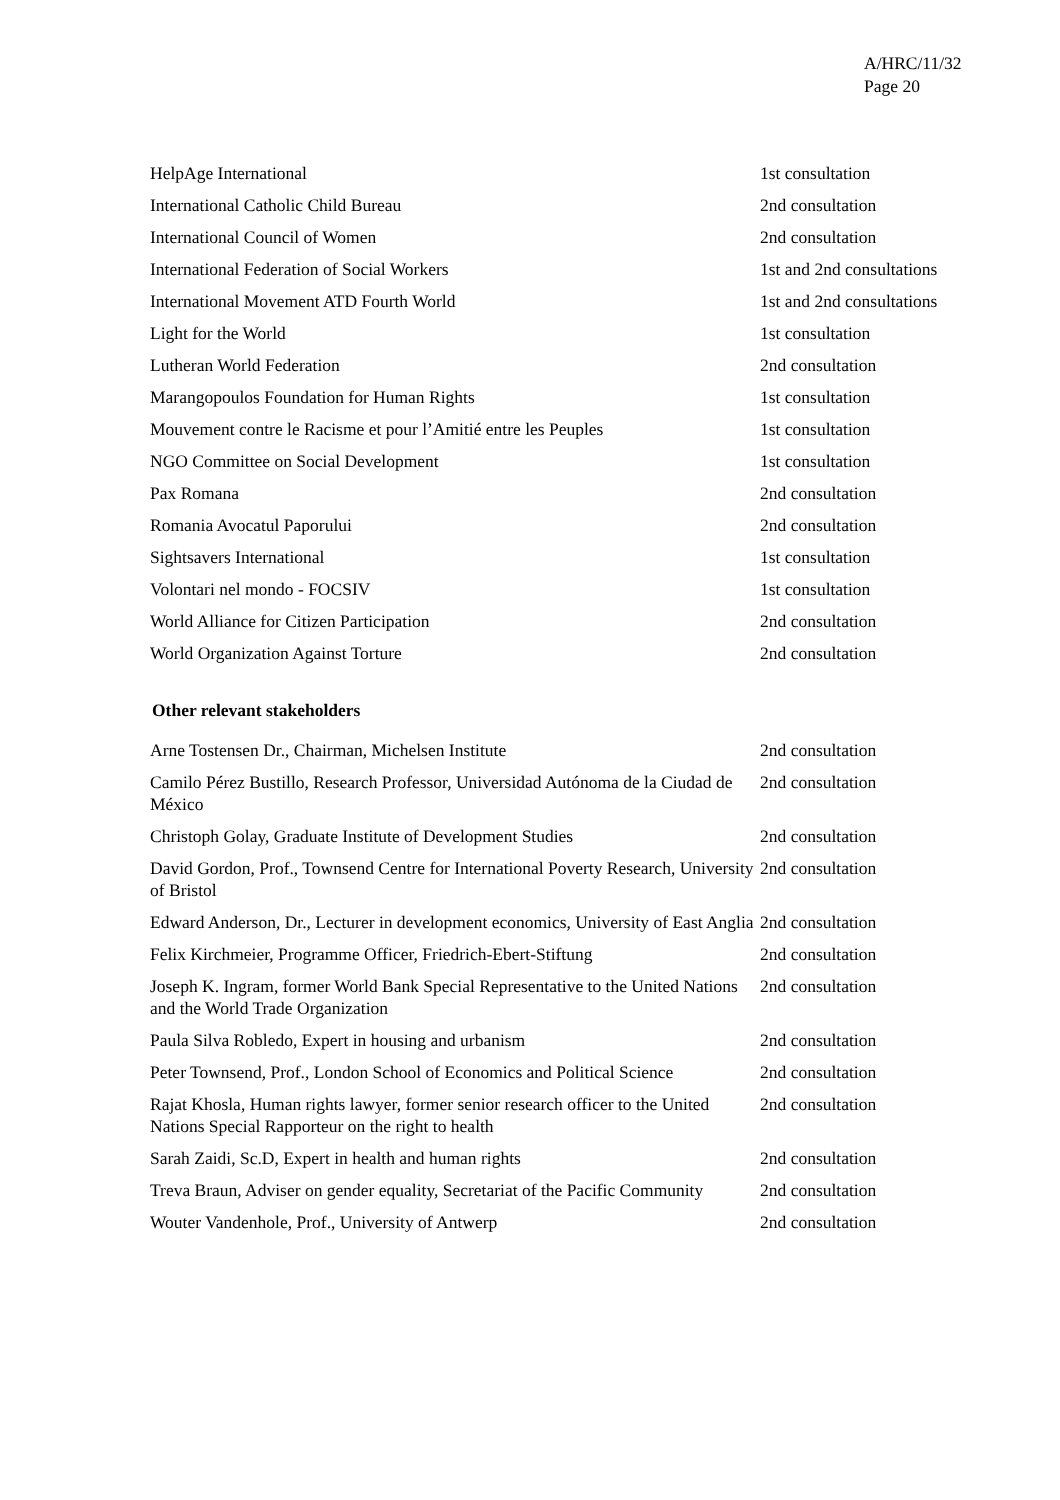A/HRC/11/32
Page 20
| HelpAge International | 1st consultation |
| International Catholic Child Bureau | 2nd consultation |
| International Council of Women | 2nd consultation |
| International Federation of Social Workers | 1st and 2nd consultations |
| International Movement ATD Fourth World | 1st and 2nd consultations |
| Light for the World | 1st consultation |
| Lutheran World Federation | 2nd consultation |
| Marangopoulos Foundation for Human Rights | 1st consultation |
| Mouvement contre le Racisme et pour l’Amitié entre les Peuples | 1st consultation |
| NGO Committee on Social Development | 1st consultation |
| Pax Romana | 2nd consultation |
| Romania Avocatul Paporului | 2nd consultation |
| Sightsavers International | 1st consultation |
| Volontari nel mondo - FOCSIV | 1st consultation |
| World Alliance for Citizen Participation | 2nd consultation |
| World Organization Against Torture | 2nd consultation |
Other relevant stakeholders
| Arne Tostensen Dr., Chairman, Michelsen Institute | 2nd consultation |
| Camilo Pérez Bustillo, Research Professor, Universidad Autónoma de la Ciudad de México | 2nd consultation |
| Christoph Golay, Graduate Institute of Development Studies | 2nd consultation |
| David Gordon, Prof., Townsend Centre for International Poverty Research, University of Bristol | 2nd consultation |
| Edward Anderson, Dr., Lecturer in development economics, University of East Anglia | 2nd consultation |
| Felix Kirchmeier, Programme Officer, Friedrich-Ebert-Stiftung | 2nd consultation |
| Joseph K. Ingram, former World Bank Special Representative to the United Nations and the World Trade Organization | 2nd consultation |
| Paula Silva Robledo, Expert in housing and urbanism | 2nd consultation |
| Peter Townsend, Prof., London School of Economics and Political Science | 2nd consultation |
| Rajat Khosla, Human rights lawyer, former senior research officer to the United Nations Special Rapporteur on the right to health | 2nd consultation |
| Sarah Zaidi, Sc.D, Expert in health and human rights | 2nd consultation |
| Treva Braun, Adviser on gender equality, Secretariat of the Pacific Community | 2nd consultation |
| Wouter Vandenhole, Prof., University of Antwerp | 2nd consultation |